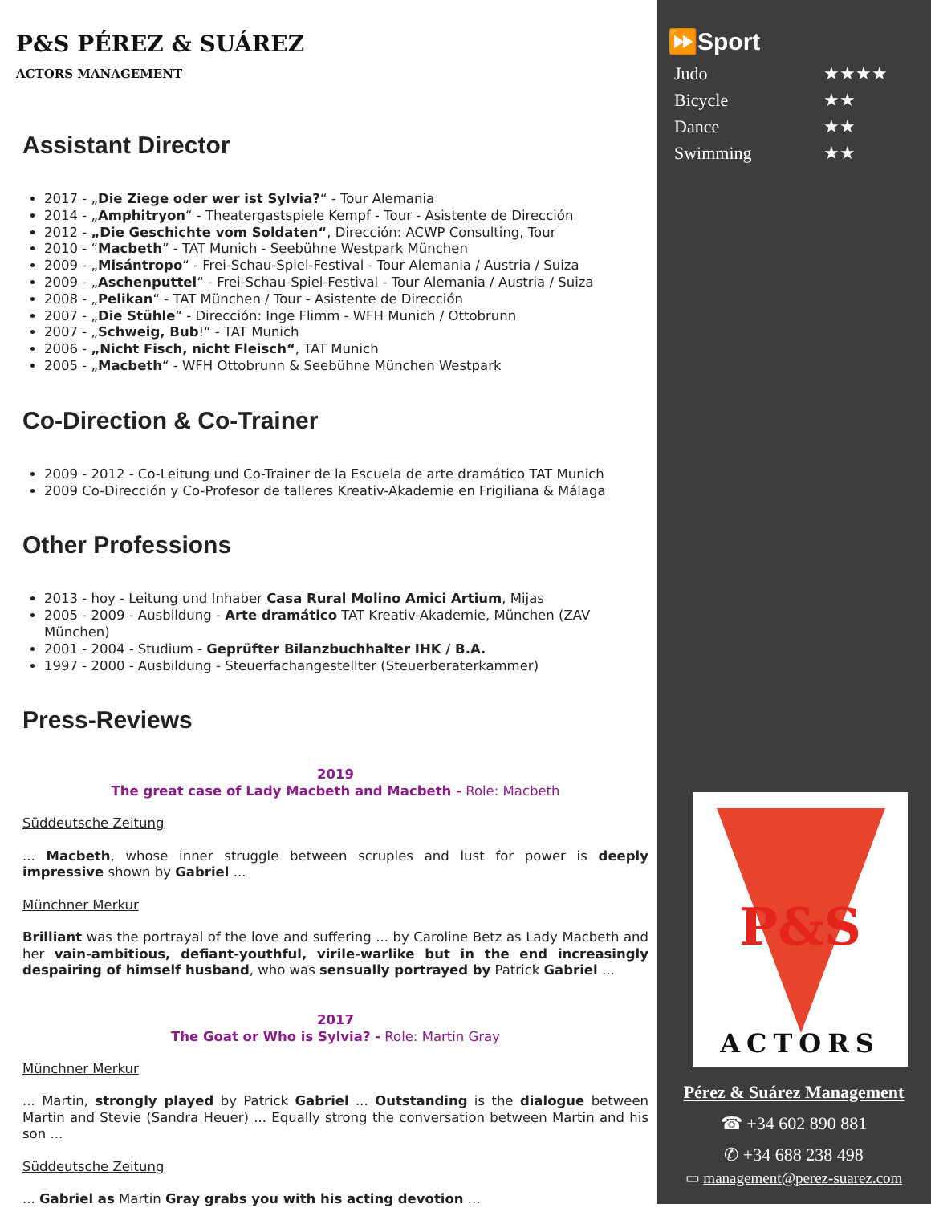P&S PÉREZ & SUÁREZ
ACTORS MANAGEMENT
Assistant Director
2017 - „Die Ziege oder wer ist Sylvia?“ - Tour Alemania
2014 - „Amphitryon“ - Theatergastspiele Kempf - Tour - Asistente de Dirección
2012 - „Die Geschichte vom Soldaten“, Dirección: ACWP Consulting, Tour
2010 - “Macbeth” - TAT Munich - Seebühne Westpark München
2009 - „Misántropo“ - Frei-Schau-Spiel-Festival - Tour Alemania / Austria / Suiza
2009 - „Aschenputtel“ - Frei-Schau-Spiel-Festival - Tour Alemania / Austria / Suiza
2008 - „Pelikan“ - TAT München / Tour - Asistente de Dirección
2007 - „Die Stühle“ - Dirección: Inge Flimm - WFH Munich / Ottobrunn
2007 - „Schweig, Bub!“ - TAT Munich
2006 - „Nicht Fisch, nicht Fleisch“, TAT Munich
2005 - „Macbeth“ - WFH Ottobrunn & Seebühne München Westpark
Co-Direction & Co-Trainer
2009 - 2012 - Co-Leitung und Co-Trainer de la Escuela de arte dramático TAT Munich
2009 Co-Dirección y Co-Profesor de talleres Kreativ-Akademie en Frigiliana & Málaga
Other Professions
2013 - hoy - Leitung und Inhaber Casa Rural Molino Amici Artium, Mijas
2005 - 2009 - Ausbildung - Arte dramático TAT Kreativ-Akademie, München (ZAV München)
2001 - 2004 - Studium - Geprüfter Bilanzbuchhalter IHK / B.A.
1997 - 2000 - Ausbildung - Steuerfachangestellter (Steuerberaterkammer)
Press-Reviews
2019
The great case of Lady Macbeth and Macbeth - Role: Macbeth
Süddeutsche Zeitung
... Macbeth, whose inner struggle between scruples and lust for power is deeply impressive shown by Gabriel ...
Münchner Merkur
Brilliant was the portrayal of the love and suffering ... by Caroline Betz as Lady Macbeth and her vain-ambitious, defiant-youthful, virile-warlike but in the end increasingly despairing of himself husband, who was sensually portrayed by Patrick Gabriel ...
2017
The Goat or Who is Sylvia? - Role: Martin Gray
Münchner Merkur
... Martin, strongly played by Patrick Gabriel ... Outstanding is the dialogue between Martin and Stevie (Sandra Heuer) ... Equally strong the conversation between Martin and his son ...
Süddeutsche Zeitung
... Gabriel as Martin Gray grabs you with his acting devotion ...
⏩Sport
Judo ★★★★
Bicycle ★★
Dance ★★
Swimming ★★
P&S
ACTORS
Pérez & Suárez Management
☎ +34 602 890 881
✆ +34 688 238 498
▭ management@perez-suarez.com